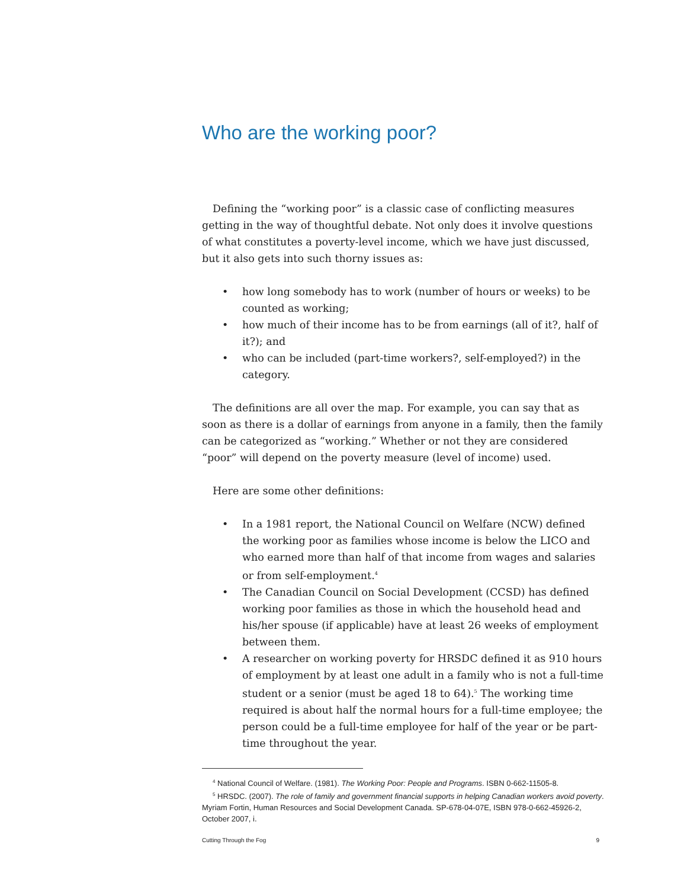Who are the working poor?
Defining the “working poor” is a classic case of conflicting measures getting in the way of thoughtful debate. Not only does it involve questions of what constitutes a poverty-level income, which we have just discussed, but it also gets into such thorny issues as:
• how long somebody has to work (number of hours or weeks) to be counted as working;
• how much of their income has to be from earnings (all of it?, half of it?); and
• who can be included (part-time workers?, self-employed?) in the category.
The definitions are all over the map. For example, you can say that as soon as there is a dollar of earnings from anyone in a family, then the family can be categorized as “working.” Whether or not they are considered “poor” will depend on the poverty measure (level of income) used.
Here are some other definitions:
• In a 1981 report, the National Council on Welfare (NCW) defined the working poor as families whose income is below the LICO and who earned more than half of that income from wages and salaries or from self-employment.<sup>4</sup>
• The Canadian Council on Social Development (CCSD) has defined working poor families as those in which the household head and his/her spouse (if applicable) have at least 26 weeks of employment between them.
• A researcher on working poverty for HRSDC defined it as 910 hours of employment by at least one adult in a family who is not a full-time student or a senior (must be aged 18 to 64).<sup>5</sup> The working time required is about half the normal hours for a full-time employee; the person could be a full-time employee for half of the year or be part-time throughout the year.
<sup>4</sup> National Council of Welfare. (1981). The Working Poor: People and Programs. ISBN 0-662-11505-8.
<sup>5</sup> HRSDC. (2007). The role of family and government financial supports in helping Canadian workers avoid poverty. Myriam Fortin, Human Resources and Social Development Canada. SP-678-04-07E, ISBN 978-0-662-45926-2, October 2007, i.
Cutting Through the Fog 9